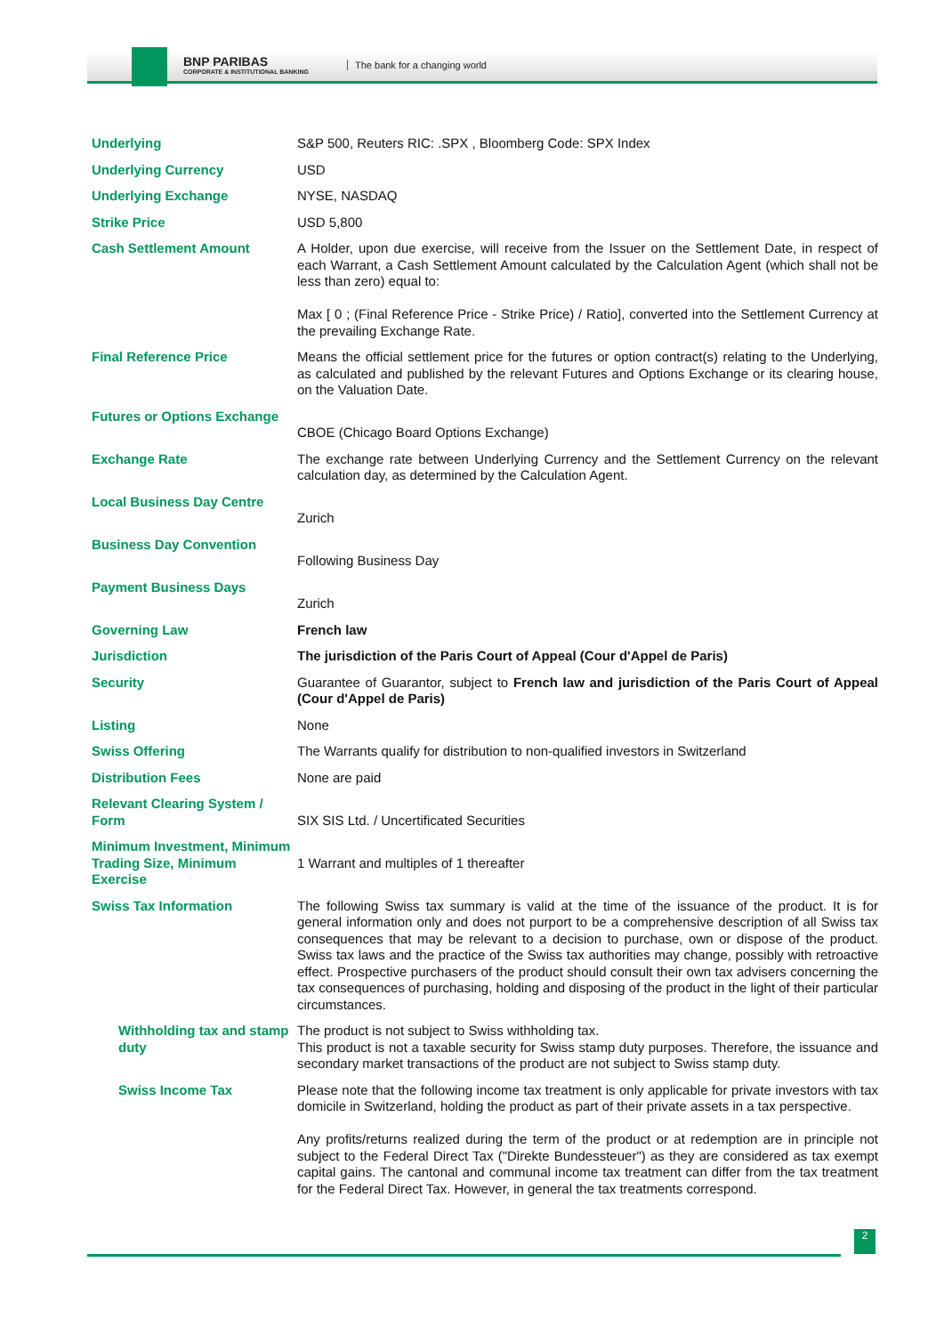BNP PARIBAS
CORPORATE & INSTITUTIONAL BANKING
The bank for a changing world
| Underlying | S&P 500, Reuters RIC: .SPX , Bloomberg Code: SPX Index |
| Underlying Currency | USD |
| Underlying Exchange | NYSE, NASDAQ |
| Strike Price | USD 5,800 |
| Cash Settlement Amount | A Holder, upon due exercise, will receive from the Issuer on the Settlement Date, in respect of each Warrant, a Cash Settlement Amount calculated by the Calculation Agent (which shall not be less than zero) equal to: Max [ 0 ; (Final Reference Price - Strike Price) / Ratio], converted into the Settlement Currency at the prevailing Exchange Rate. |
| Final Reference Price | Means the official settlement price for the futures or option contract(s) relating to the Underlying, as calculated and published by the relevant Futures and Options Exchange or its clearing house, on the Valuation Date. |
| Futures or Options Exchange | CBOE (Chicago Board Options Exchange) |
| Exchange Rate | The exchange rate between Underlying Currency and the Settlement Currency on the relevant calculation day, as determined by the Calculation Agent. |
| Local Business Day Centre | Zurich |
| Business Day Convention | Following Business Day |
| Payment Business Days | Zurich |
| Governing Law | French law |
| Jurisdiction | The jurisdiction of the Paris Court of Appeal (Cour d'Appel de Paris) |
| Security | Guarantee of Guarantor, subject to French law and jurisdiction of the Paris Court of Appeal (Cour d'Appel de Paris) |
| Listing | None |
| Swiss Offering | The Warrants qualify for distribution to non-qualified investors in Switzerland |
| Distribution Fees | None are paid |
| Relevant Clearing System / Form | SIX SIS Ltd. / Uncertificated Securities |
| Minimum Investment, Minimum Trading Size, Minimum Exercise | 1 Warrant and multiples of 1 thereafter |
| Swiss Tax Information | The following Swiss tax summary is valid at the time of the issuance of the product. It is for general information only and does not purport to be a comprehensive description of all Swiss tax consequences that may be relevant to a decision to purchase, own or dispose of the product. Swiss tax laws and the practice of the Swiss tax authorities may change, possibly with retroactive effect. Prospective purchasers of the product should consult their own tax advisers concerning the tax consequences of purchasing, holding and disposing of the product in the light of their particular circumstances. |
| Withholding tax and stamp duty | The product is not subject to Swiss withholding tax. This product is not a taxable security for Swiss stamp duty purposes. Therefore, the issuance and secondary market transactions of the product are not subject to Swiss stamp duty. |
| Swiss Income Tax | Please note that the following income tax treatment is only applicable for private investors with tax domicile in Switzerland, holding the product as part of their private assets in a tax perspective. Any profits/returns realized during the term of the product or at redemption are in principle not subject to the Federal Direct Tax ("Direkte Bundessteuer") as they are considered as tax exempt capital gains. The cantonal and communal income tax treatment can differ from the tax treatment for the Federal Direct Tax. However, in general the tax treatments correspond. |
2